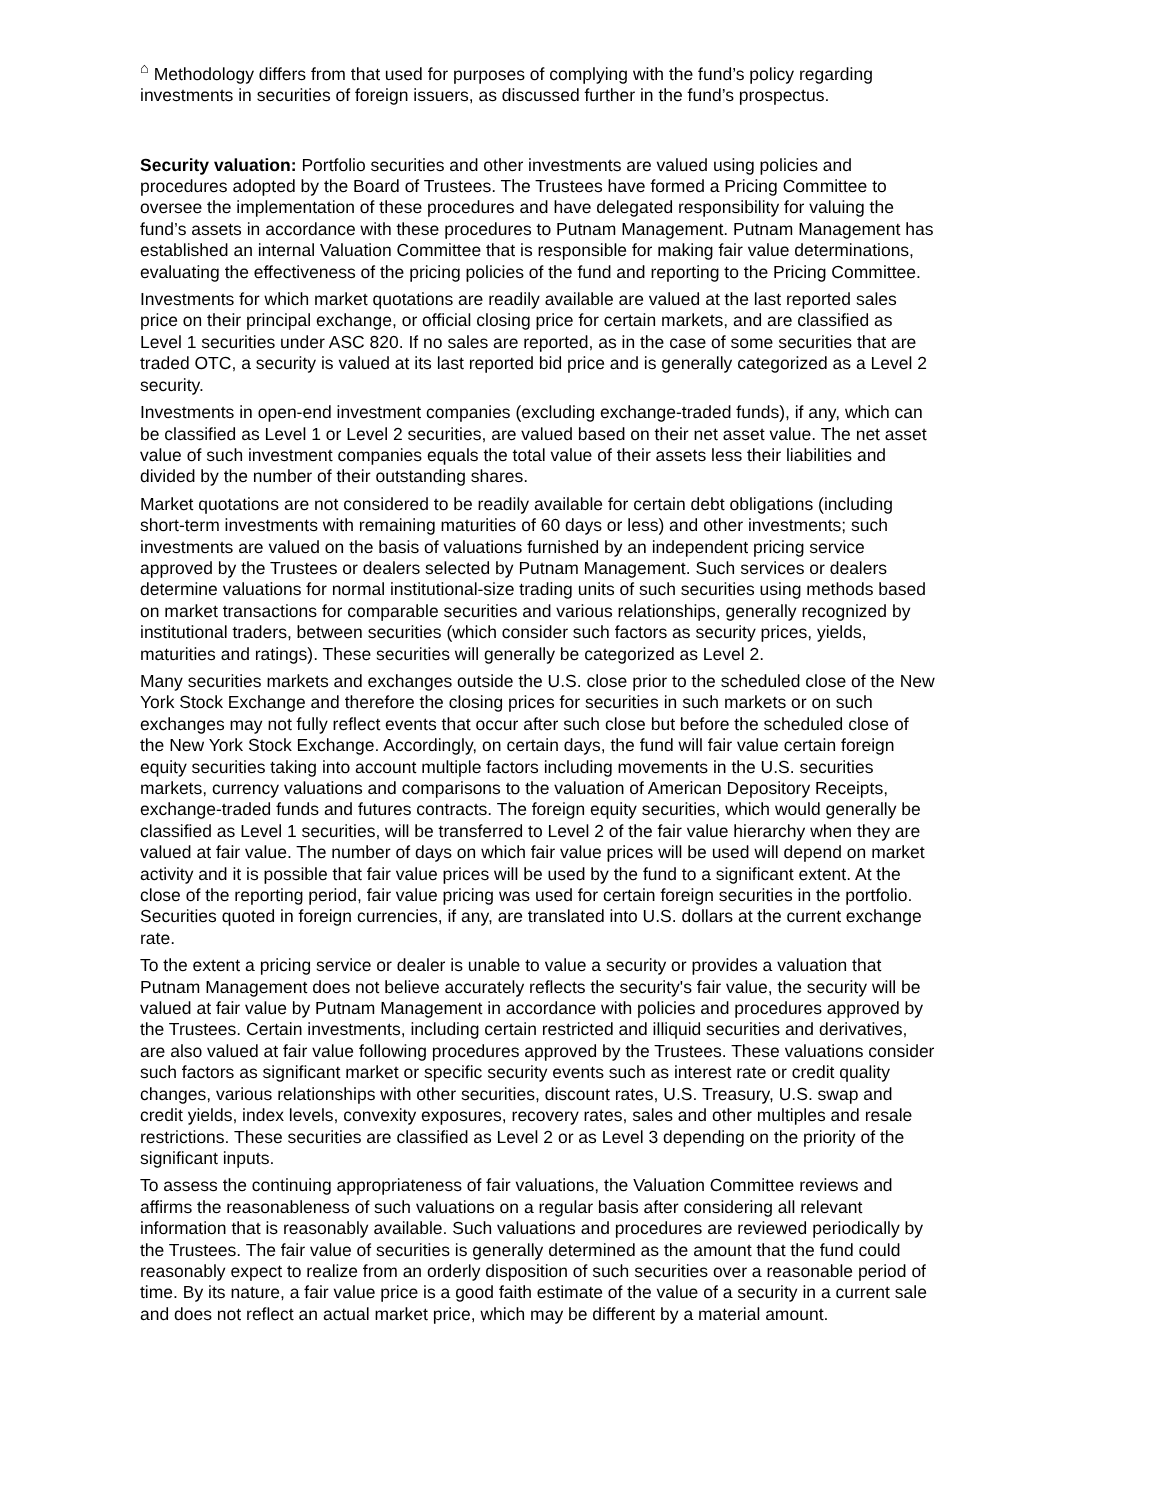<sup>⌂</sup> Methodology differs from that used for purposes of complying with the fund’s policy regarding investments in securities of foreign issuers, as discussed further in the fund’s prospectus.
Security valuation: Portfolio securities and other investments are valued using policies and procedures adopted by the Board of Trustees. The Trustees have formed a Pricing Committee to oversee the implementation of these procedures and have delegated responsibility for valuing the fund’s assets in accordance with these procedures to Putnam Management. Putnam Management has established an internal Valuation Committee that is responsible for making fair value determinations, evaluating the effectiveness of the pricing policies of the fund and reporting to the Pricing Committee.
Investments for which market quotations are readily available are valued at the last reported sales price on their principal exchange, or official closing price for certain markets, and are classified as Level 1 securities under ASC 820. If no sales are reported, as in the case of some securities that are traded OTC, a security is valued at its last reported bid price and is generally categorized as a Level 2 security.
Investments in open-end investment companies (excluding exchange-traded funds), if any, which can be classified as Level 1 or Level 2 securities, are valued based on their net asset value. The net asset value of such investment companies equals the total value of their assets less their liabilities and divided by the number of their outstanding shares.
Market quotations are not considered to be readily available for certain debt obligations (including short-term investments with remaining maturities of 60 days or less) and other investments; such investments are valued on the basis of valuations furnished by an independent pricing service approved by the Trustees or dealers selected by Putnam Management. Such services or dealers determine valuations for normal institutional-size trading units of such securities using methods based on market transactions for comparable securities and various relationships, generally recognized by institutional traders, between securities (which consider such factors as security prices, yields, maturities and ratings). These securities will generally be categorized as Level 2.
Many securities markets and exchanges outside the U.S. close prior to the scheduled close of the New York Stock Exchange and therefore the closing prices for securities in such markets or on such exchanges may not fully reflect events that occur after such close but before the scheduled close of the New York Stock Exchange. Accordingly, on certain days, the fund will fair value certain foreign equity securities taking into account multiple factors including movements in the U.S. securities markets, currency valuations and comparisons to the valuation of American Depository Receipts, exchange-traded funds and futures contracts. The foreign equity securities, which would generally be classified as Level 1 securities, will be transferred to Level 2 of the fair value hierarchy when they are valued at fair value. The number of days on which fair value prices will be used will depend on market activity and it is possible that fair value prices will be used by the fund to a significant extent. At the close of the reporting period, fair value pricing was used for certain foreign securities in the portfolio. Securities quoted in foreign currencies, if any, are translated into U.S. dollars at the current exchange rate.
To the extent a pricing service or dealer is unable to value a security or provides a valuation that Putnam Management does not believe accurately reflects the security's fair value, the security will be valued at fair value by Putnam Management in accordance with policies and procedures approved by the Trustees. Certain investments, including certain restricted and illiquid securities and derivatives, are also valued at fair value following procedures approved by the Trustees. These valuations consider such factors as significant market or specific security events such as interest rate or credit quality changes, various relationships with other securities, discount rates, U.S. Treasury, U.S. swap and credit yields, index levels, convexity exposures, recovery rates, sales and other multiples and resale restrictions. These securities are classified as Level 2 or as Level 3 depending on the priority of the significant inputs.
To assess the continuing appropriateness of fair valuations, the Valuation Committee reviews and affirms the reasonableness of such valuations on a regular basis after considering all relevant information that is reasonably available. Such valuations and procedures are reviewed periodically by the Trustees. The fair value of securities is generally determined as the amount that the fund could reasonably expect to realize from an orderly disposition of such securities over a reasonable period of time. By its nature, a fair value price is a good faith estimate of the value of a security in a current sale and does not reflect an actual market price, which may be different by a material amount.